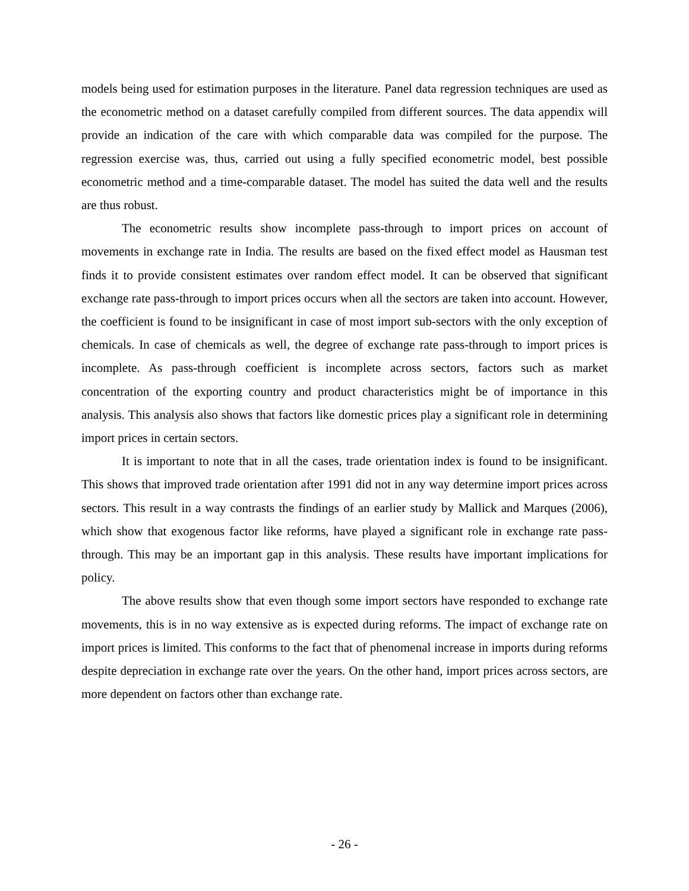models being used for estimation purposes in the literature. Panel data regression techniques are used as the econometric method on a dataset carefully compiled from different sources. The data appendix will provide an indication of the care with which comparable data was compiled for the purpose. The regression exercise was, thus, carried out using a fully specified econometric model, best possible econometric method and a time-comparable dataset. The model has suited the data well and the results are thus robust.
The econometric results show incomplete pass-through to import prices on account of movements in exchange rate in India. The results are based on the fixed effect model as Hausman test finds it to provide consistent estimates over random effect model. It can be observed that significant exchange rate pass-through to import prices occurs when all the sectors are taken into account. However, the coefficient is found to be insignificant in case of most import sub-sectors with the only exception of chemicals. In case of chemicals as well, the degree of exchange rate pass-through to import prices is incomplete. As pass-through coefficient is incomplete across sectors, factors such as market concentration of the exporting country and product characteristics might be of importance in this analysis. This analysis also shows that factors like domestic prices play a significant role in determining import prices in certain sectors.
It is important to note that in all the cases, trade orientation index is found to be insignificant. This shows that improved trade orientation after 1991 did not in any way determine import prices across sectors. This result in a way contrasts the findings of an earlier study by Mallick and Marques (2006), which show that exogenous factor like reforms, have played a significant role in exchange rate pass-through. This may be an important gap in this analysis. These results have important implications for policy.
The above results show that even though some import sectors have responded to exchange rate movements, this is in no way extensive as is expected during reforms. The impact of exchange rate on import prices is limited. This conforms to the fact that of phenomenal increase in imports during reforms despite depreciation in exchange rate over the years. On the other hand, import prices across sectors, are more dependent on factors other than exchange rate.
- 26 -